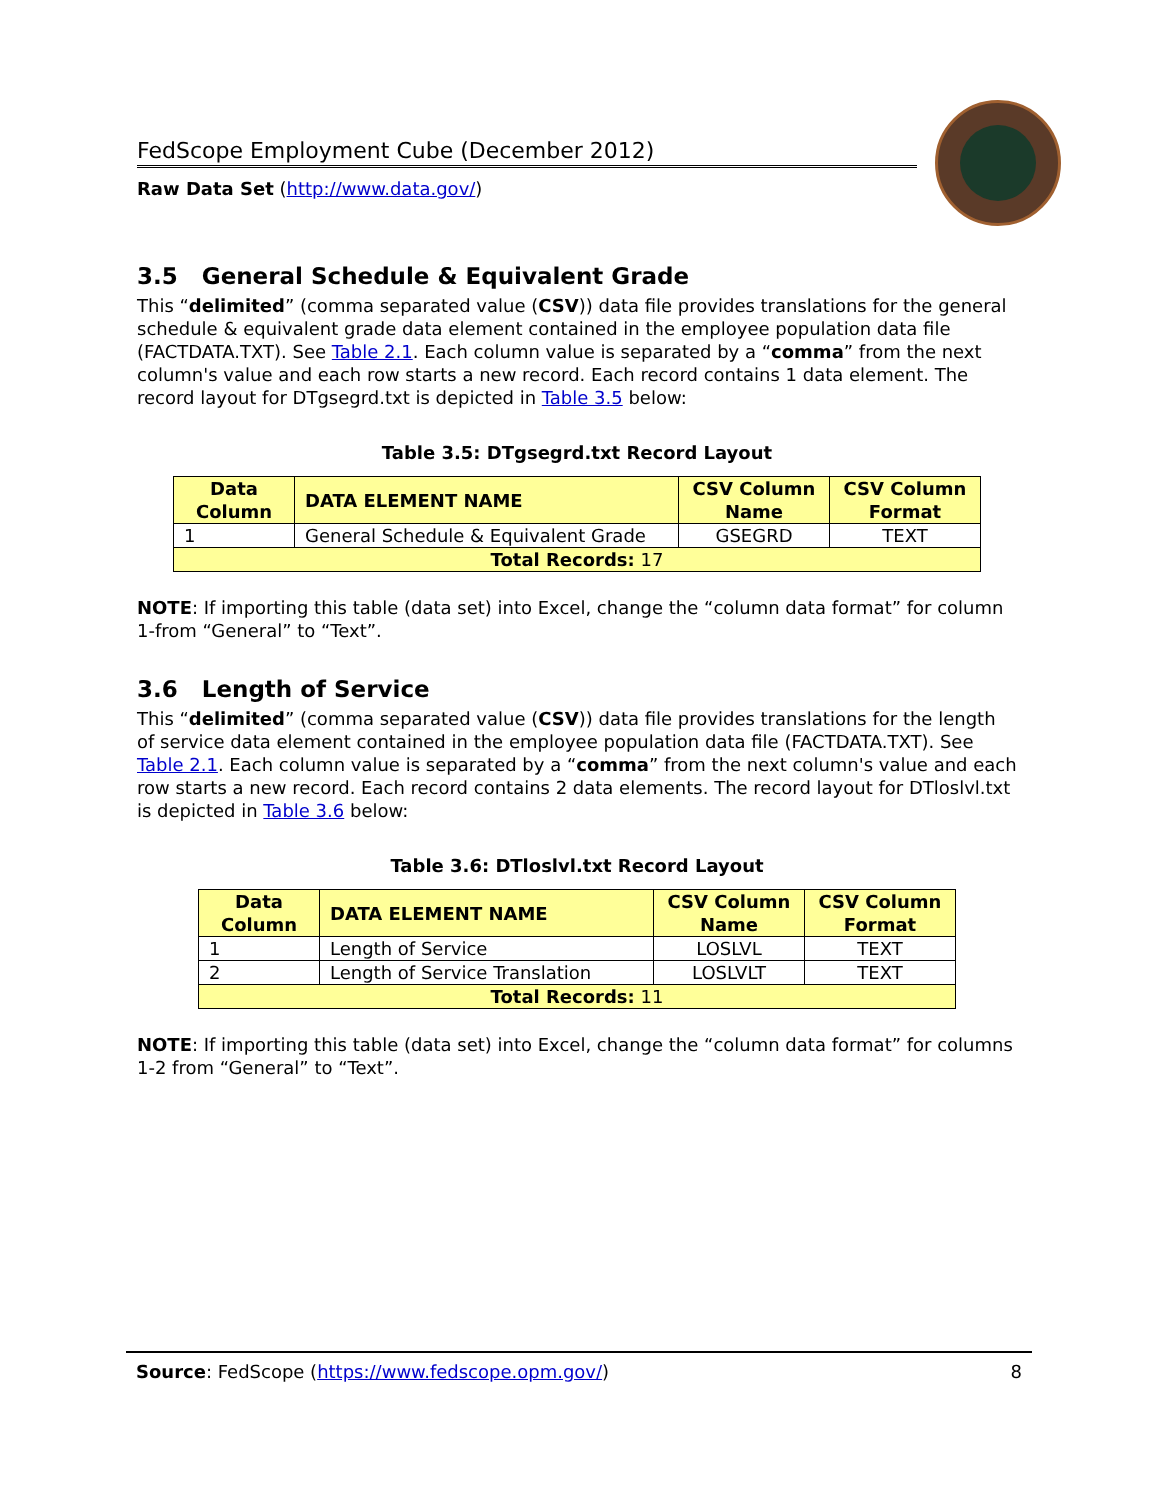FedScope Employment Cube (December 2012)
Raw Data Set (http://www.data.gov/)
3.5 General Schedule & Equivalent Grade
This “delimited” (comma separated value (CSV)) data file provides translations for the general schedule & equivalent grade data element contained in the employee population data file (FACTDATA.TXT). See Table 2.1. Each column value is separated by a “comma” from the next column's value and each row starts a new record. Each record contains 1 data element. The record layout for DTgsegrd.txt is depicted in Table 3.5 below:
Table 3.5: DTgsegrd.txt Record Layout
| Data Column | DATA ELEMENT NAME | CSV Column Name | CSV Column Format |
| --- | --- | --- | --- |
| 1 | General Schedule & Equivalent Grade | GSEGRD | TEXT |
| Total Records: 17 | | | |
NOTE: If importing this table (data set) into Excel, change the “column data format” for column 1-from “General” to “Text”.
3.6 Length of Service
This “delimited” (comma separated value (CSV)) data file provides translations for the length of service data element contained in the employee population data file (FACTDATA.TXT). See Table 2.1. Each column value is separated by a “comma” from the next column's value and each row starts a new record. Each record contains 2 data elements. The record layout for DTloslvl.txt is depicted in Table 3.6 below:
Table 3.6: DTloslvl.txt Record Layout
| Data Column | DATA ELEMENT NAME | CSV Column Name | CSV Column Format |
| --- | --- | --- | --- |
| 1 | Length of Service | LOSLVL | TEXT |
| 2 | Length of Service Translation | LOSLVLT | TEXT |
| Total Records: 11 | | | |
NOTE: If importing this table (data set) into Excel, change the “column data format” for columns 1-2 from “General” to “Text”.
Source: FedScope (https://www.fedscope.opm.gov/) 8